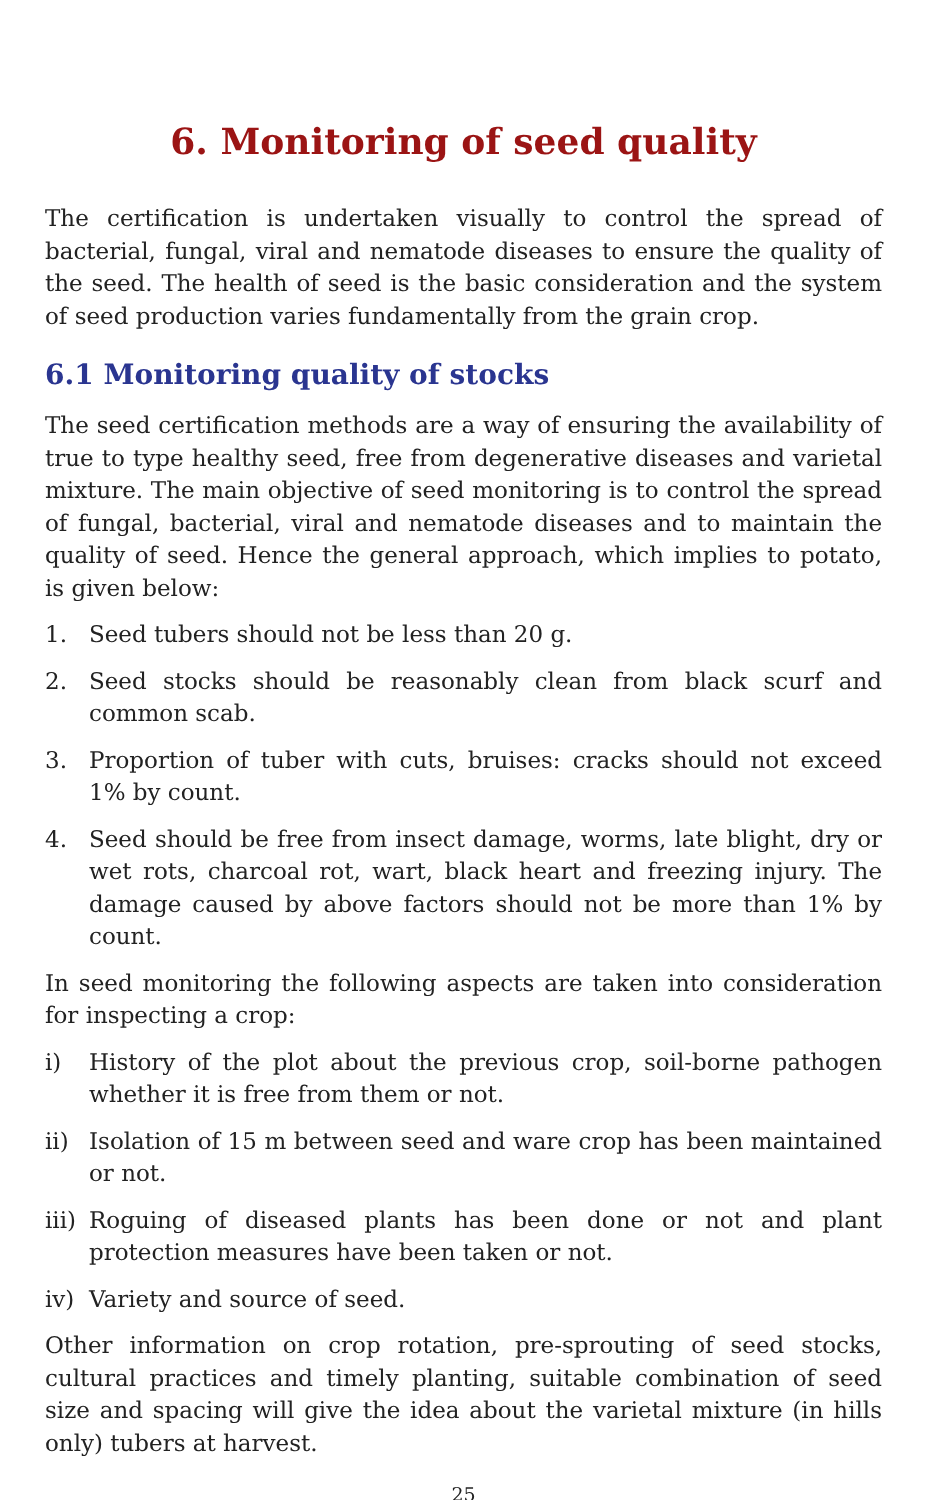6. Monitoring of seed quality
The certification is undertaken visually to control the spread of bacterial, fungal, viral and nematode diseases to ensure the quality of the seed. The health of seed is the basic consideration and the system of seed production varies fundamentally from the grain crop.
6.1 Monitoring quality of stocks
The seed certification methods are a way of ensuring the availability of true to type healthy seed, free from degenerative diseases and varietal mixture. The main objective of seed monitoring is to control the spread of fungal, bacterial, viral and nematode diseases and to maintain the quality of seed. Hence the general approach, which implies to potato, is given below:
1. Seed tubers should not be less than 20 g.
2. Seed stocks should be reasonably clean from black scurf and common scab.
3. Proportion of tuber with cuts, bruises: cracks should not exceed 1% by count.
4. Seed should be free from insect damage, worms, late blight, dry or wet rots, charcoal rot, wart, black heart and freezing injury. The damage caused by above factors should not be more than 1% by count.
In seed monitoring the following aspects are taken into consideration for inspecting a crop:
i) History of the plot about the previous crop, soil-borne pathogen whether it is free from them or not.
ii) Isolation of 15 m between seed and ware crop has been maintained or not.
iii) Roguing of diseased plants has been done or not and plant protection measures have been taken or not.
iv) Variety and source of seed.
Other information on crop rotation, pre-sprouting of seed stocks, cultural practices and timely planting, suitable combination of seed size and spacing will give the idea about the varietal mixture (in hills only) tubers at harvest.
25